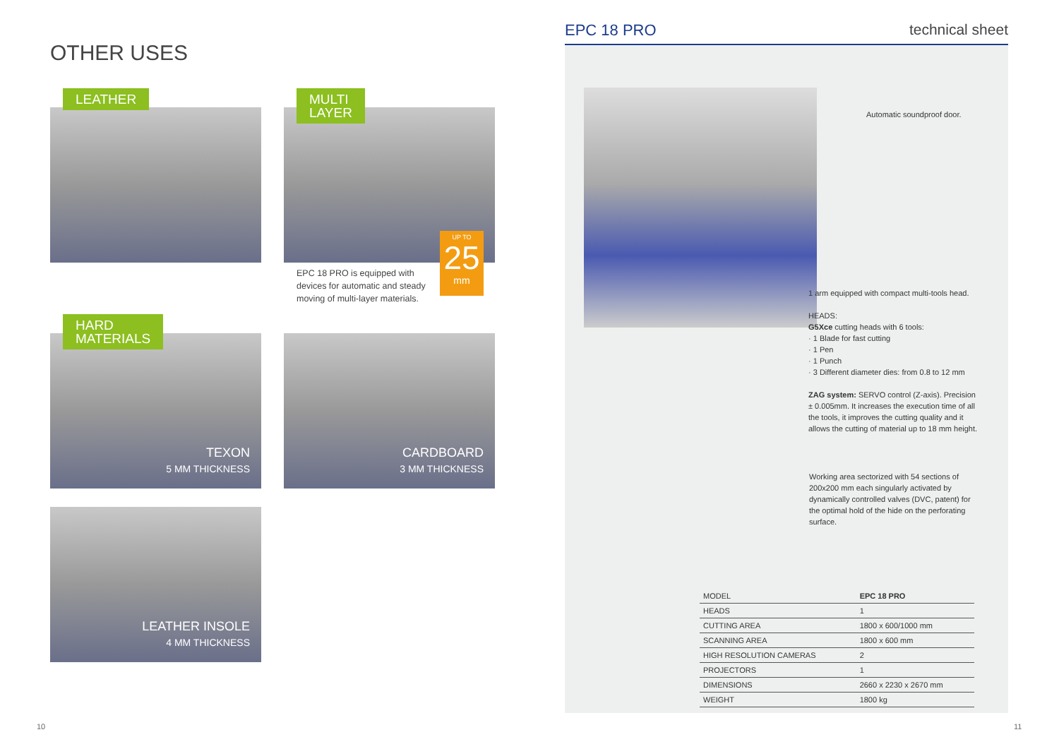OTHER USES
LEATHER
MULTI
LAYER
UP TO
25
mm
EPC 18 PRO is equipped with devices for automatic and steady moving of multi-layer materials.
HARD
MATERIALS
TEXON
5 MM THICKNESS
CARDBOARD
3 MM THICKNESS
LEATHER INSOLE
4 MM THICKNESS
EPC 18 PRO technical sheet
Automatic soundproof door.
1 arm equipped with compact multi-tools head.
HEADS:
G5Xce cutting heads with 6 tools:
· 1 Blade for fast cutting
· 1 Pen
· 1 Punch
· 3 Different diameter dies: from 0.8 to 12 mm
ZAG system: SERVO control (Z-axis). Precision ± 0.005mm. It increases the execution time of all the tools, it improves the cutting quality and it allows the cutting of material up to 18 mm height.
Working area sectorized with 54 sections of 200x200 mm each singularly activated by dynamically controlled valves (DVC, patent) for the optimal hold of the hide on the perforating surface.
| MODEL | EPC 18 PRO |
| --- | --- |
| HEADS | 1 |
| CUTTING AREA | 1800 x 600/1000 mm |
| SCANNING AREA | 1800 x 600 mm |
| HIGH RESOLUTION CAMERAS | 2 |
| PROJECTORS | 1 |
| DIMENSIONS | 2660 x 2230 x 2670 mm |
| WEIGHT | 1800 kg |
10 11